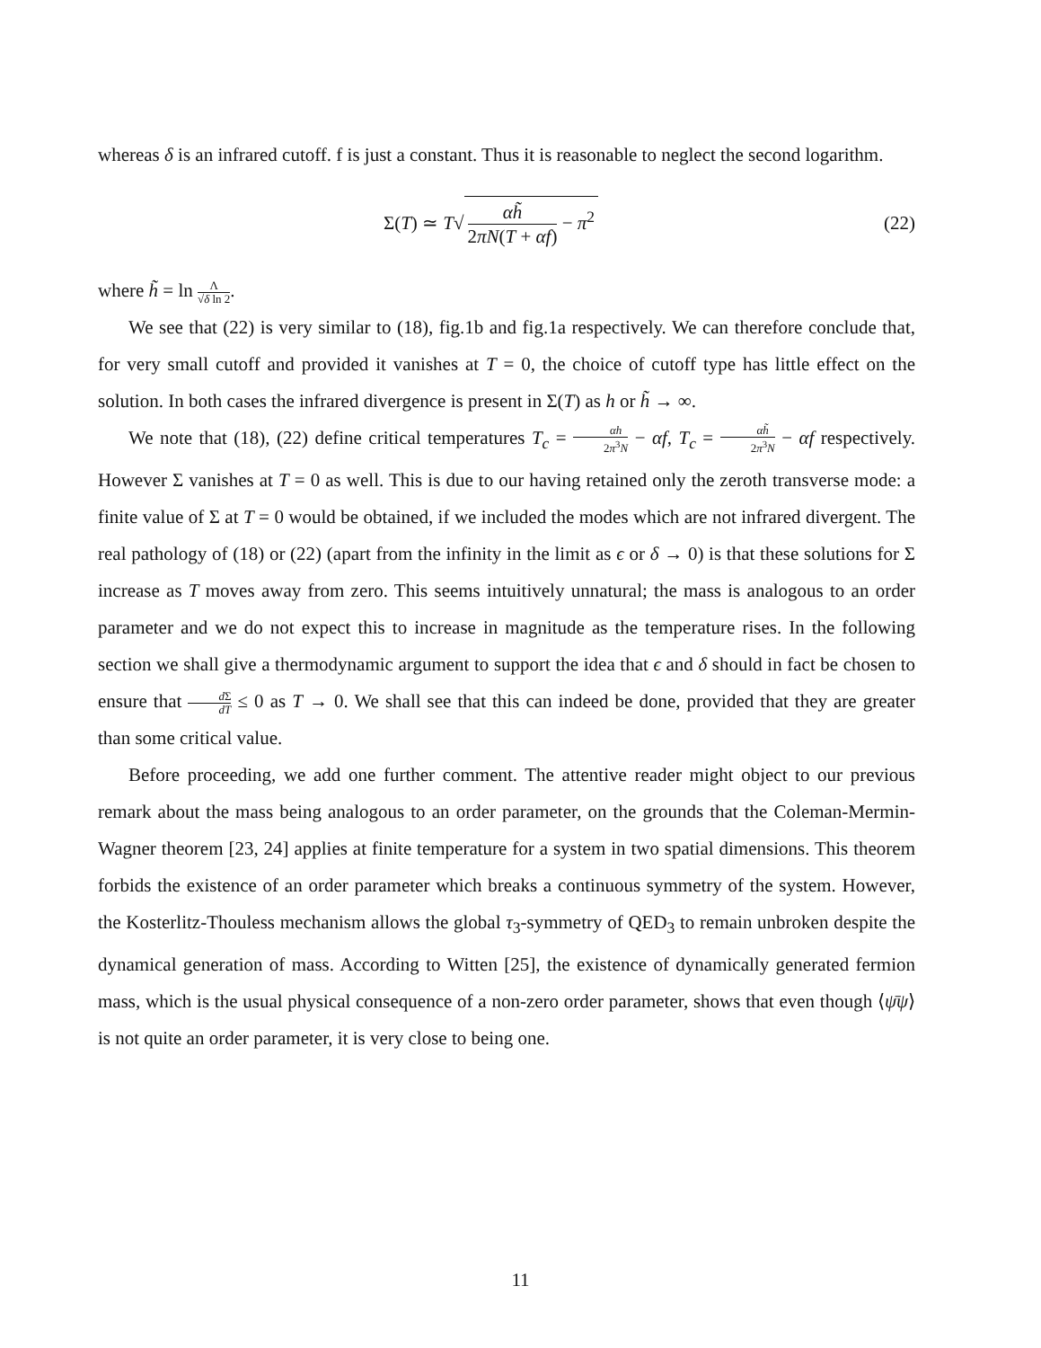whereas δ is an infrared cutoff. f is just a constant. Thus it is reasonable to neglect the second logarithm.
Σ(T) ≃ T√ αh̃ 2πN(T + αf) − π<sup>2</sup> (22)
where h̃ = ln Λ √δ ln 2.
We see that (22) is very similar to (18), fig.1b and fig.1a respectively. We can therefore conclude that, for very small cutoff and provided it vanishes at T = 0, the choice of cutoff type has little effect on the solution. In both cases the infrared divergence is present in Σ(T) as h or h̃ → ∞.
We note that (18), (22) define critical temperatures T<sub>c</sub> = αh 2π<sup>3</sup>N − αf, T<sub>c</sub> = αh̃ 2π<sup>3</sup>N − αf respectively. However Σ vanishes at T = 0 as well. This is due to our having retained only the zeroth transverse mode: a finite value of Σ at T = 0 would be obtained, if we included the modes which are not infrared divergent. The real pathology of (18) or (22) (apart from the infinity in the limit as ϵ or δ → 0) is that these solutions for Σ increase as T moves away from zero. This seems intuitively unnatural; the mass is analogous to an order parameter and we do not expect this to increase in magnitude as the temperature rises. In the following section we shall give a thermodynamic argument to support the idea that ϵ and δ should in fact be chosen to ensure that d Σ dT ≤ 0 as T → 0. We shall see that this can indeed be done, provided that they are greater than some critical value.
Before proceeding, we add one further comment. The attentive reader might object to our previous remark about the mass being analogous to an order parameter, on the grounds that the Coleman-Mermin-Wagner theorem [23, 24] applies at finite temperature for a system in two spatial dimensions. This theorem forbids the existence of an order parameter which breaks a continuous symmetry of the system. However, the Kosterlitz-Thouless mechanism allows the global τ<sub>3</sub>-symmetry of QED<sub>3</sub> to remain unbroken despite the dynamical generation of mass. According to Witten [25], the existence of dynamically generated fermion mass, which is the usual physical consequence of a non-zero order parameter, shows that even though ⟨ψ̄ψ⟩ is not quite an order parameter, it is very close to being one.
11